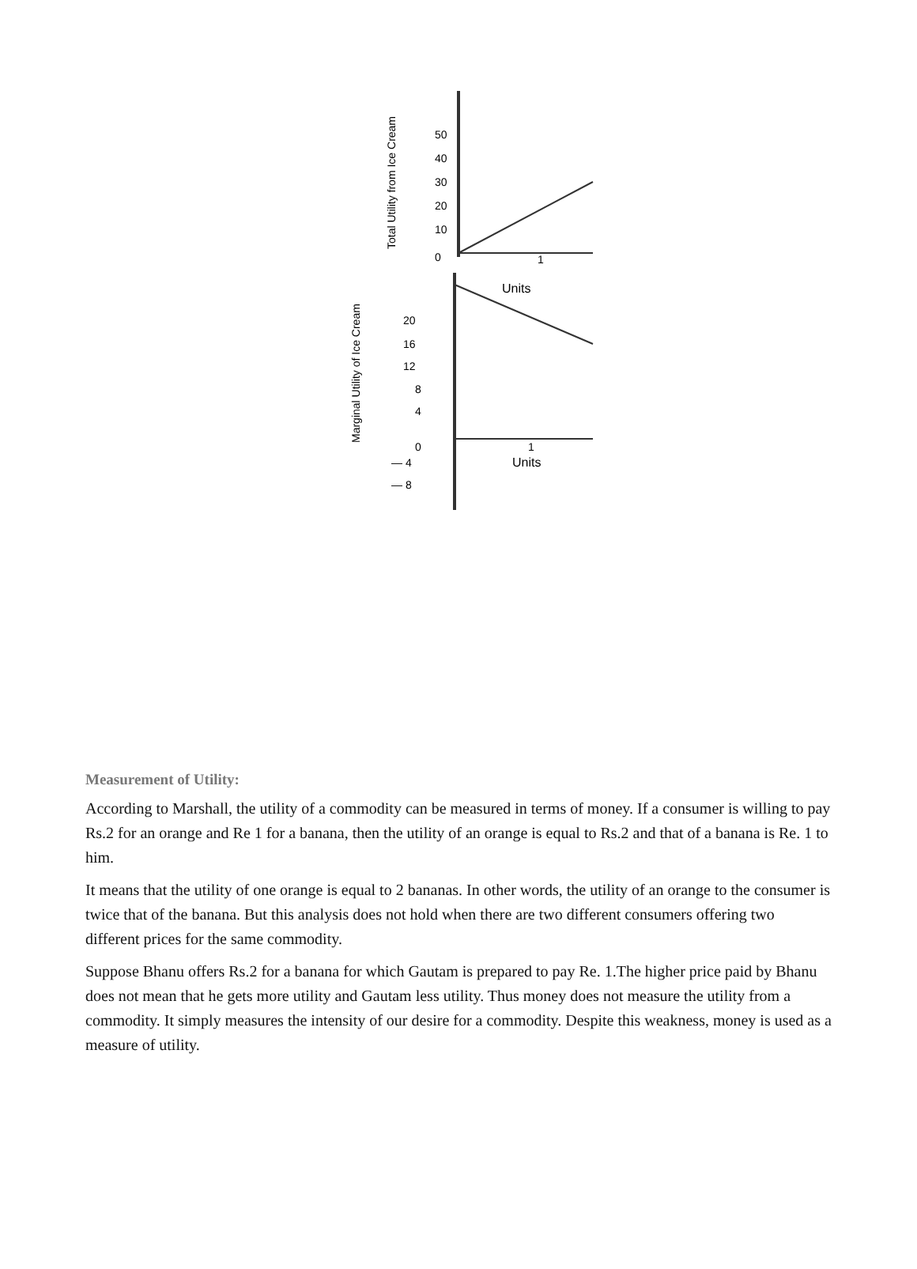50
40
30
20
10
0
1
Units
Total Utility from Ice Cream
20
16
12
8
4
0
— 4
— 8
1
Units
Marginal Utility of Ice Cream
Measurement of Utility:
According to Marshall, the utility of a commodity can be measured in terms of money. If a consumer is willing to pay Rs.2 for an orange and Re 1 for a banana, then the utility of an orange is equal to Rs.2 and that of a banana is Re. 1 to him.
It means that the utility of one orange is equal to 2 bananas. In other words, the utility of an orange to the consumer is twice that of the banana. But this analysis does not hold when there are two different consumers offering two different prices for the same commodity.
Suppose Bhanu offers Rs.2 for a banana for which Gautam is prepared to pay Re. 1.The higher price paid by Bhanu does not mean that he gets more utility and Gautam less utility. Thus money does not measure the utility from a commodity. It simply measures the intensity of our desire for a commodity. Despite this weakness, money is used as a measure of utility.